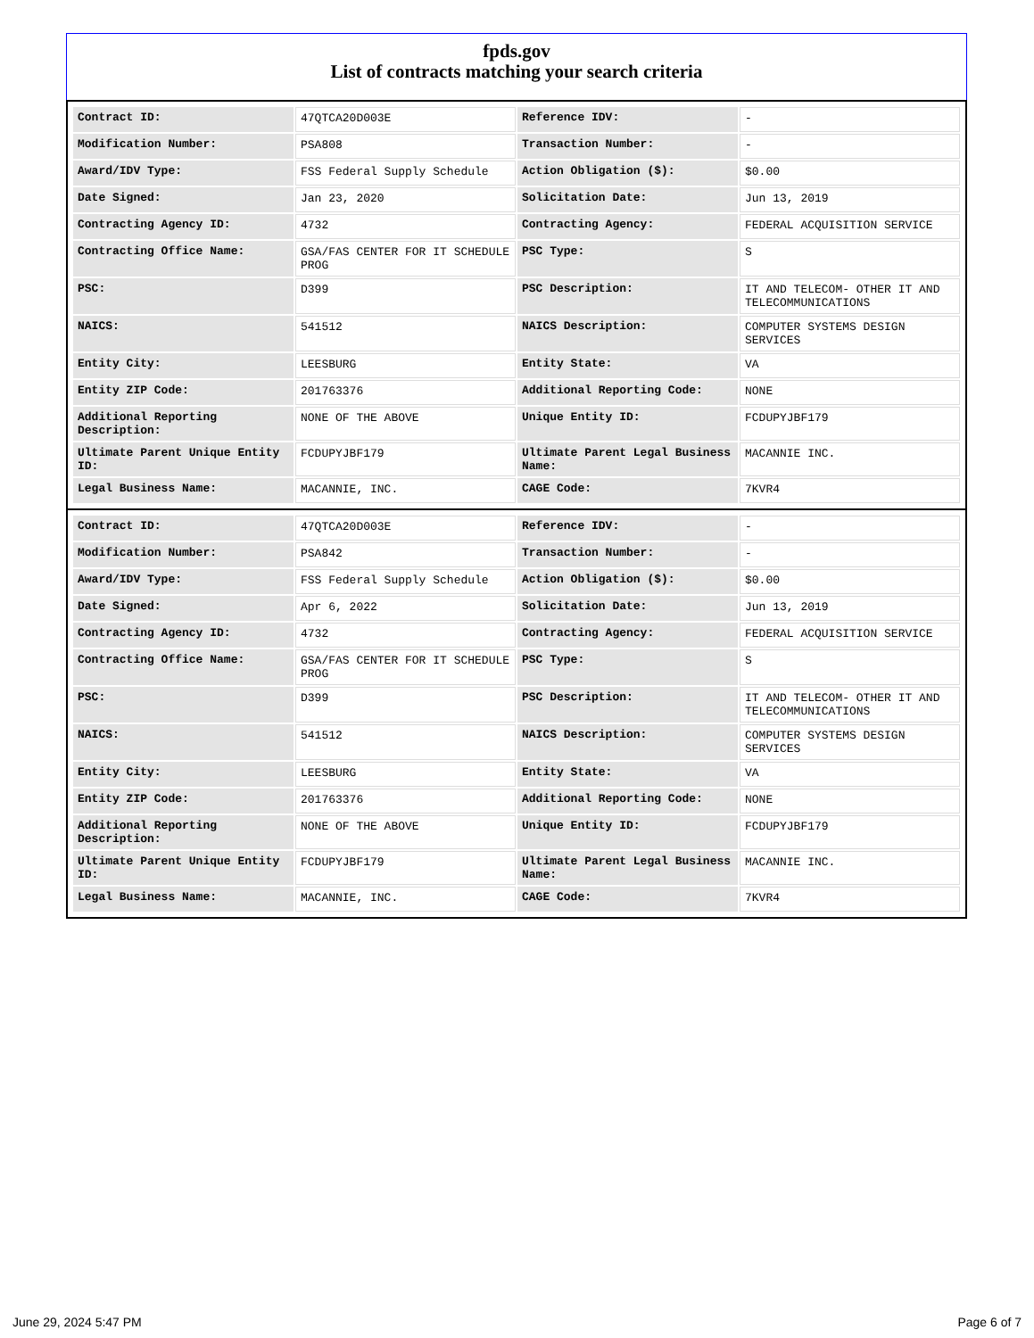fpds.gov
List of contracts matching your search criteria
| Contract ID: | 47QTCA20D003E | Reference IDV: | - |
| Modification Number: | PSA808 | Transaction Number: | - |
| Award/IDV Type: | FSS Federal Supply Schedule | Action Obligation ($): | $0.00 |
| Date Signed: | Jan 23, 2020 | Solicitation Date: | Jun 13, 2019 |
| Contracting Agency ID: | 4732 | Contracting Agency: | FEDERAL ACQUISITION SERVICE |
| Contracting Office Name: | GSA/FAS CENTER FOR IT SCHEDULE PROG | PSC Type: | S |
| PSC: | D399 | PSC Description: | IT AND TELECOM- OTHER IT AND TELECOMMUNICATIONS |
| NAICS: | 541512 | NAICS Description: | COMPUTER SYSTEMS DESIGN SERVICES |
| Entity City: | LEESBURG | Entity State: | VA |
| Entity ZIP Code: | 201763376 | Additional Reporting Code: | NONE |
| Additional Reporting Description: | NONE OF THE ABOVE | Unique Entity ID: | FCDUPYJBF179 |
| Ultimate Parent Unique Entity ID: | FCDUPYJBF179 | Ultimate Parent Legal Business Name: | MACANNIE INC. |
| Legal Business Name: | MACANNIE, INC. | CAGE Code: | 7KVR4 |
| Contract ID: | 47QTCA20D003E | Reference IDV: | - |
| Modification Number: | PSA842 | Transaction Number: | - |
| Award/IDV Type: | FSS Federal Supply Schedule | Action Obligation ($): | $0.00 |
| Date Signed: | Apr 6, 2022 | Solicitation Date: | Jun 13, 2019 |
| Contracting Agency ID: | 4732 | Contracting Agency: | FEDERAL ACQUISITION SERVICE |
| Contracting Office Name: | GSA/FAS CENTER FOR IT SCHEDULE PROG | PSC Type: | S |
| PSC: | D399 | PSC Description: | IT AND TELECOM- OTHER IT AND TELECOMMUNICATIONS |
| NAICS: | 541512 | NAICS Description: | COMPUTER SYSTEMS DESIGN SERVICES |
| Entity City: | LEESBURG | Entity State: | VA |
| Entity ZIP Code: | 201763376 | Additional Reporting Code: | NONE |
| Additional Reporting Description: | NONE OF THE ABOVE | Unique Entity ID: | FCDUPYJBF179 |
| Ultimate Parent Unique Entity ID: | FCDUPYJBF179 | Ultimate Parent Legal Business Name: | MACANNIE INC. |
| Legal Business Name: | MACANNIE, INC. | CAGE Code: | 7KVR4 |
June 29, 2024 5:47 PM Page 6 of 7